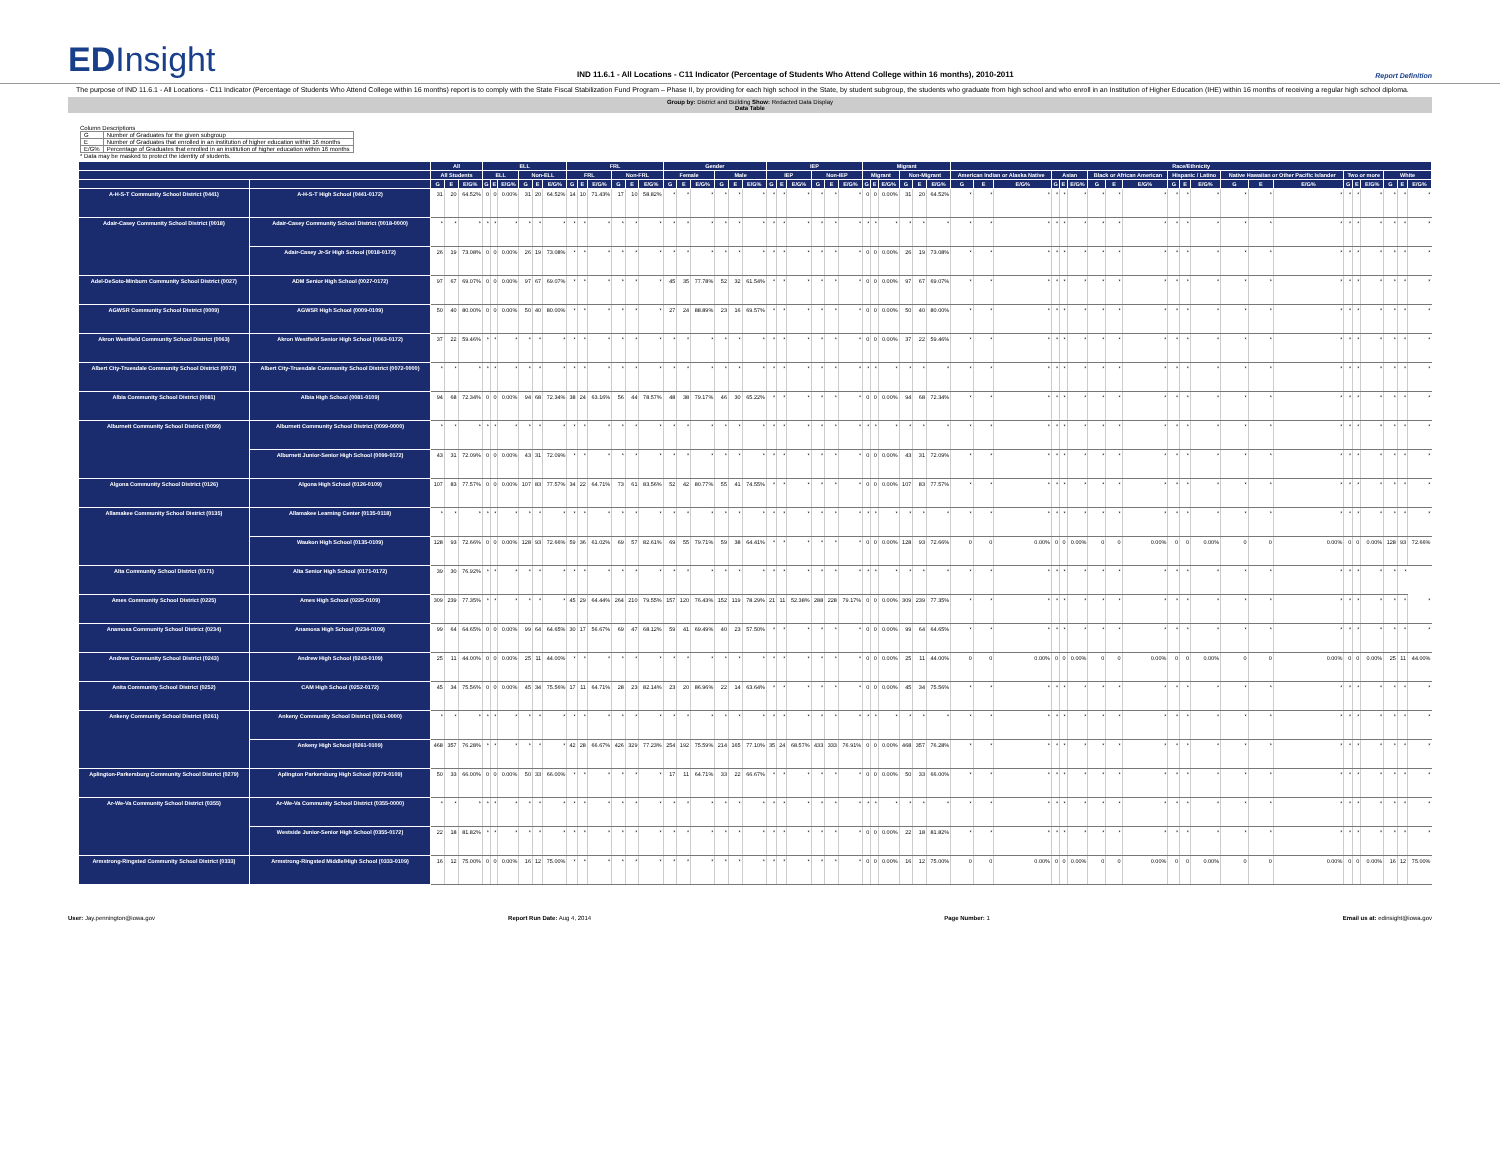EDInsight
IND 11.6.1 - All Locations - C11 Indicator (Percentage of Students Who Attend College within 16 months), 2010-2011
Report Definition
The purpose of IND 11.6.1 - All Locations - C11 Indicator (Percentage of Students Who Attend College within 16 months) report is to comply with the State Fiscal Stabilization Fund Program – Phase II, by providing for each high school in the State, by student subgroup, the students who graduate from high school and who enroll in an Institution of Higher Education (IHE) within 16 months of receiving a regular high school diploma.
Group by: District and Building Show: Redacted Data Display
Data Table
Column Descriptions
| G | Number of Graduates for the given subgroup |
| E | Number of Graduates that enrolled in an institution of higher education within 16 months |
| E/G% | Percentage of Graduates that enrolled in an institution of higher education within 16 months |
* Data may be masked to protect the identity of students.
| | | All | | | ELL | | | | | | FRL | | | | | | Gender | | | | | | IEP | | | | | | Migrant | | | | | | Race/Ethnicity | | | | | | | | | | | | | | | | | | | | |
| --- | --- | --- | --- | --- | --- | --- | --- | --- | --- | --- | --- | --- | --- | --- | --- | --- | --- | --- | --- | --- | --- | --- | --- | --- | --- | --- | --- | --- | --- | --- | --- | --- | --- | --- | --- | --- | --- | --- | --- | --- | --- | --- | --- | --- | --- | --- | --- | --- | --- | --- | --- | --- | --- | --- | --- |
| | | All Students | | | ELL | | | Non-ELL | | | FRL | | | Non-FRL | | | Female | | | Male | | | IEP | | | Non-IEP | | | Migrant | | | Non-Migrant | | | American Indian or Alaska Native | | | Asian | | | Black or African American | | | Hispanic / Latino | | | Native Hawaiian or Other Pacific Islander | | | Two or more | | | White | | |
| | | G | E | E/G% | G | E | E/G% | G | E | E/G% | G | E | E/G% | G | E | E/G% | G | E | E/G% | G | E | E/G% | G | E | E/G% | G | E | E/G% | G | E | E/G% | G | E | E/G% | G | E | E/G% | G | E | E/G% | G | E | E/G% | G | E | E/G% | G | E | E/G% | G | E | E/G% | G | E | E/G% |
| A-H-S-T Community School District (0441) | A-H-S-T High School (0441-0172) | 31 | 20 | 64.52% | 0 | 0 | 0.00% | 31 | 20 | 64.52% | 14 | 10 | 71.43% | 17 | 10 | 58.82% | * | * | * | * | * | * | * | * | * | * | * | * | 0 | 0 | 0.00% | 31 | 20 | 64.52% | * | * | * | * | * | * | * | * | * | * | * | * | * | * | * | * | * | * | * | * | * |
| Adair-Casey Community School District (0018) | Adair-Casey Community School District (0018-0000) | * | * | * | * | * | * | * | * | * | * | * | * | * | * | * | * | * | * | * | * | * | * | * | * | * | * | * | * | * | * | * | * | * | * | * | * | * | * | * | * | * | * | * | * | * | * | * | * | * | * | * | * | * | * |
| | Adair-Casey Jr-Sr High School (0018-0172) | 26 | 19 | 73.08% | 0 | 0 | 0.00% | 26 | 19 | 73.08% | * | * | * | * | * | * | * | * | * | * | * | * | * | * | * | * | * | * | 0 | 0 | 0.00% | 26 | 19 | 73.08% | * | * | * | * | * | * | * | * | * | * | * | * | * | * | * | * | * | * | * | * | * |
| Adel-DeSoto-Minburn Community School District (0027) | ADM Senior High School (0027-0172) | 97 | 67 | 69.07% | 0 | 0 | 0.00% | 97 | 67 | 69.07% | * | * | * | * | * | * | 45 | 35 | 77.78% | 52 | 32 | 61.54% | * | * | * | * | * | * | 0 | 0 | 0.00% | 97 | 67 | 69.07% | * | * | * | * | * | * | * | * | * | * | * | * | * | * | * | * | * | * | * | * | * |
| AGWSR Community School District (0009) | AGWSR High School (0009-0109) | 50 | 40 | 80.00% | 0 | 0 | 0.00% | 50 | 40 | 80.00% | * | * | * | * | * | * | 27 | 24 | 88.89% | 23 | 16 | 69.57% | * | * | * | * | * | * | 0 | 0 | 0.00% | 50 | 40 | 80.00% | * | * | * | * | * | * | * | * | * | * | * | * | * | * | * | * | * | * | * | * | * |
| Akron Westfield Community School District (0063) | Akron Westfield Senior High School (0063-0172) | 37 | 22 | 59.46% | * | * | * | * | * | * | * | * | * | * | * | * | * | * | * | * | * | * | * | * | * | * | * | * | 0 | 0 | 0.00% | 37 | 22 | 59.46% | * | * | * | * | * | * | * | * | * | * | * | * | * | * | * | * | * | * | * | * | * |
| Albert City-Truesdale Community School District (0072) | Albert City-Truesdale Community School District (0072-0000) | * | * | * | * | * | * | * | * | * | * | * | * | * | * | * | * | * | * | * | * | * | * | * | * | * | * | * | * | * | * | * | * | * | * | * | * | * | * | * | * | * | * | * | * | * | * | * | * | * | * | * | * | * | * |
| Albia Community School District (0081) | Albia High School (0081-0109) | 94 | 68 | 72.34% | 0 | 0 | 0.00% | 94 | 68 | 72.34% | 38 | 24 | 63.16% | 56 | 44 | 78.57% | 48 | 38 | 79.17% | 46 | 30 | 65.22% | * | * | * | * | * | * | 0 | 0 | 0.00% | 94 | 68 | 72.34% | * | * | * | * | * | * | * | * | * | * | * | * | * | * | * | * | * | * | * | * | * |
| Alburnett Community School District (0099) | Alburnett Community School District (0099-0000) | * | * | * | * | * | * | * | * | * | * | * | * | * | * | * | * | * | * | * | * | * | * | * | * | * | * | * | * | * | * | * | * | * | * | * | * | * | * | * | * | * | * | * | * | * | * | * | * | * | * | * | * | * | * |
| | Alburnett Junior-Senior High School (0099-0172) | 43 | 31 | 72.09% | 0 | 0 | 0.00% | 43 | 31 | 72.09% | * | * | * | * | * | * | * | * | * | * | * | * | * | * | * | * | * | * | 0 | 0 | 0.00% | 43 | 31 | 72.09% | * | * | * | * | * | * | * | * | * | * | * | * | * | * | * | * | * | * | * | * | * |
| Algona Community School District (0126) | Algona High School (0126-0109) | 107 | 83 | 77.57% | 0 | 0 | 0.00% | 107 | 83 | 77.57% | 34 | 22 | 64.71% | 73 | 61 | 83.56% | 52 | 42 | 80.77% | 55 | 41 | 74.55% | * | * | * | * | * | * | 0 | 0 | 0.00% | 107 | 83 | 77.57% | * | * | * | * | * | * | * | * | * | * | * | * | * | * | * | * | * | * | * | * | * |
| Allamakee Community School District (0135) | Allamakee Learning Center (0135-0118) | * | * | * | * | * | * | * | * | * | * | * | * | * | * | * | * | * | * | * | * | * | * | * | * | * | * | * | * | * | * | * | * | * | * | * | * | * | * | * | * | * | * | * | * | * | * | * | * | * | * | * | * | * | * |
| | Waukon High School (0135-0109) | 128 | 93 | 72.66% | 0 | 0 | 0.00% | 128 | 93 | 72.66% | 59 | 36 | 61.02% | 69 | 57 | 82.61% | 69 | 55 | 79.71% | 59 | 38 | 64.41% | * | * | * | * | * | * | 0 | 0 | 0.00% | 128 | 93 | 72.66% | 0 | 0 | 0.00% | 0 | 0 | 0.00% | 0 | 0 | 0.00% | 0 | 0 | 0.00% | 0 | 0 | 0.00% | 0 | 0 | 0.00% | 128 | 93 | 72.66% |
| Alta Community School District (0171) | Alta Senior High School (0171-0172) | 39 | 30 | 76.92% | * | * | * | * | * | * | * | * | * | * | * | * | * | * | * | * | * | * | * | * | * | * | * | * | * | * | * | * | * | * | * | * | * | * | * | * | * | * | * | * | * | * | * | * | * | * | * | * | * | * | |
| Ames Community School District (0225) | Ames High School (0225-0109) | 309 | 239 | 77.35% | * | * | * | * | * | * | 45 | 29 | 64.44% | 264 | 210 | 79.55% | 157 | 120 | 76.43% | 152 | 119 | 78.29% | 21 | 11 | 52.38% | 288 | 228 | 79.17% | 0 | 0 | 0.00% | 309 | 239 | 77.35% | * | * | * | * | * | * | * | * | * | * | * | * | * | * | * | * | * | * | * | * | * |
| Anamosa Community School District (0234) | Anamosa High School (0234-0109) | 99 | 64 | 64.65% | 0 | 0 | 0.00% | 99 | 64 | 64.65% | 30 | 17 | 56.67% | 69 | 47 | 68.12% | 59 | 41 | 69.49% | 40 | 23 | 57.50% | * | * | * | * | * | * | 0 | 0 | 0.00% | 99 | 64 | 64.65% | * | * | * | * | * | * | * | * | * | * | * | * | * | * | * | * | * | * | * | * | * |
| Andrew Community School District (0243) | Andrew High School (0243-0109) | 25 | 11 | 44.00% | 0 | 0 | 0.00% | 25 | 11 | 44.00% | * | * | * | * | * | * | * | * | * | * | * | * | * | * | * | * | * | * | 0 | 0 | 0.00% | 25 | 11 | 44.00% | 0 | 0 | 0.00% | 0 | 0 | 0.00% | 0 | 0 | 0.00% | 0 | 0 | 0.00% | 0 | 0 | 0.00% | 0 | 0 | 0.00% | 25 | 11 | 44.00% |
| Anita Community School District (0252) | CAM High School (0252-0172) | 45 | 34 | 75.56% | 0 | 0 | 0.00% | 45 | 34 | 75.56% | 17 | 11 | 64.71% | 28 | 23 | 82.14% | 23 | 20 | 86.96% | 22 | 14 | 63.64% | * | * | * | * | * | * | 0 | 0 | 0.00% | 45 | 34 | 75.56% | * | * | * | * | * | * | * | * | * | * | * | * | * | * | * | * | * | * | * | * | * |
| Ankeny Community School District (0261) | Ankeny Community School District (0261-0000) | * | * | * | * | * | * | * | * | * | * | * | * | * | * | * | * | * | * | * | * | * | * | * | * | * | * | * | * | * | * | * | * | * | * | * | * | * | * | * | * | * | * | * | * | * | * | * | * | * | * | * | * | * | * |
| | Ankeny High School (0261-0109) | 468 | 357 | 76.28% | * | * | * | * | * | * | 42 | 28 | 66.67% | 426 | 329 | 77.23% | 254 | 192 | 75.59% | 214 | 165 | 77.10% | 35 | 24 | 68.57% | 433 | 333 | 76.91% | 0 | 0 | 0.00% | 468 | 357 | 76.28% | * | * | * | * | * | * | * | * | * | * | * | * | * | * | * | * | * | * | * | * | * |
| Aplington-Parkersburg Community School District (0279) | Aplington Parkersburg High School (0279-0109) | 50 | 33 | 66.00% | 0 | 0 | 0.00% | 50 | 33 | 66.00% | * | * | * | * | * | * | 17 | 11 | 64.71% | 33 | 22 | 66.67% | * | * | * | * | * | * | 0 | 0 | 0.00% | 50 | 33 | 66.00% | * | * | * | * | * | * | * | * | * | * | * | * | * | * | * | * | * | * | * | * | * |
| Ar-We-Va Community School District (0355) | Ar-We-Va Community School District (0355-0000) | * | * | * | * | * | * | * | * | * | * | * | * | * | * | * | * | * | * | * | * | * | * | * | * | * | * | * | * | * | * | * | * | * | * | * | * | * | * | * | * | * | * | * | * | * | * | * | * | * | * | * | * | * | * |
| | Westside Junior-Senior High School (0355-0172) | 22 | 18 | 81.82% | * | * | * | * | * | * | * | * | * | * | * | * | * | * | * | * | * | * | * | * | * | * | * | * | 0 | 0 | 0.00% | 22 | 18 | 81.82% | * | * | * | * | * | * | * | * | * | * | * | * | * | * | * | * | * | * | * | * | * |
| Armstrong-Ringsted Community School District (0333) | Armstrong-Ringsted Middle/High School (0333-0109) | 16 | 12 | 75.00% | 0 | 0 | 0.00% | 16 | 12 | 75.00% | * | * | * | * | * | * | * | * | * | * | * | * | * | * | * | * | * | * | 0 | 0 | 0.00% | 16 | 12 | 75.00% | 0 | 0 | 0.00% | 0 | 0 | 0.00% | 0 | 0 | 0.00% | 0 | 0 | 0.00% | 0 | 0 | 0.00% | 0 | 0 | 0.00% | 16 | 12 | 75.00% |
User: Jay.pennington@iowa.gov Report Run Date: Aug 4, 2014 Page Number: 1 Email us at: edinsight@iowa.gov